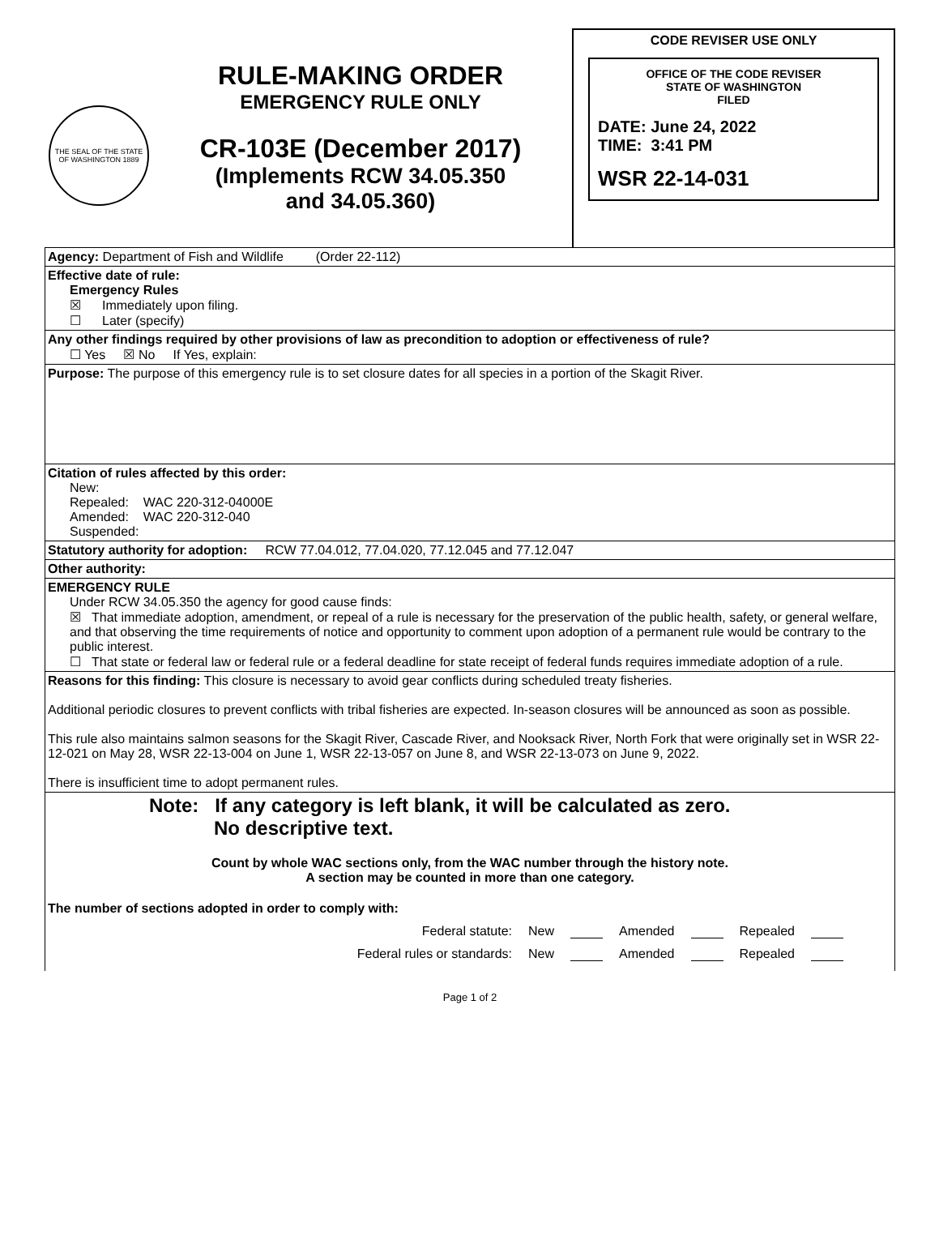THE SEAL OF THE STATE OF WASHINGTON 1889
RULE-MAKING ORDER
EMERGENCY RULE ONLY
CR-103E (December 2017)
(Implements RCW 34.05.350
and 34.05.360)
CODE REVISER USE ONLY
OFFICE OF THE CODE REVISER
STATE OF WASHINGTON
FILED
DATE: June 24, 2022
TIME: 3:41 PM
WSR 22-14-031
Agency: Department of Fish and Wildlife (Order 22-112)
Effective date of rule:
Emergency Rules
☒ Immediately upon filing.
☐ Later (specify)
Any other findings required by other provisions of law as precondition to adoption or effectiveness of rule?
☐ Yes ☒ No If Yes, explain:
Purpose: The purpose of this emergency rule is to set closure dates for all species in a portion of the Skagit River.
Citation of rules affected by this order:
New:
Repealed: WAC 220-312-04000E
Amended: WAC 220-312-040
Suspended:
Statutory authority for adoption: RCW 77.04.012, 77.04.020, 77.12.045 and 77.12.047
Other authority:
EMERGENCY RULE
Under RCW 34.05.350 the agency for good cause finds:
☒ That immediate adoption, amendment, or repeal of a rule is necessary for the preservation of the public health, safety, or general welfare, and that observing the time requirements of notice and opportunity to comment upon adoption of a permanent rule would be contrary to the public interest.
☐ That state or federal law or federal rule or a federal deadline for state receipt of federal funds requires immediate adoption of a rule.
Reasons for this finding: This closure is necessary to avoid gear conflicts during scheduled treaty fisheries.
Additional periodic closures to prevent conflicts with tribal fisheries are expected. In-season closures will be announced as soon as possible.
This rule also maintains salmon seasons for the Skagit River, Cascade River, and Nooksack River, North Fork that were originally set in WSR 22-12-021 on May 28, WSR 22-13-004 on June 1, WSR 22-13-057 on June 8, and WSR 22-13-073 on June 9, 2022.
There is insufficient time to adopt permanent rules.
Note: If any category is left blank, it will be calculated as zero.
No descriptive text.
Count by whole WAC sections only, from the WAC number through the history note.
A section may be counted in more than one category.
The number of sections adopted in order to comply with:
Federal statute: New Amended Repealed
Federal rules or standards: New Amended Repealed
Page 1 of 2